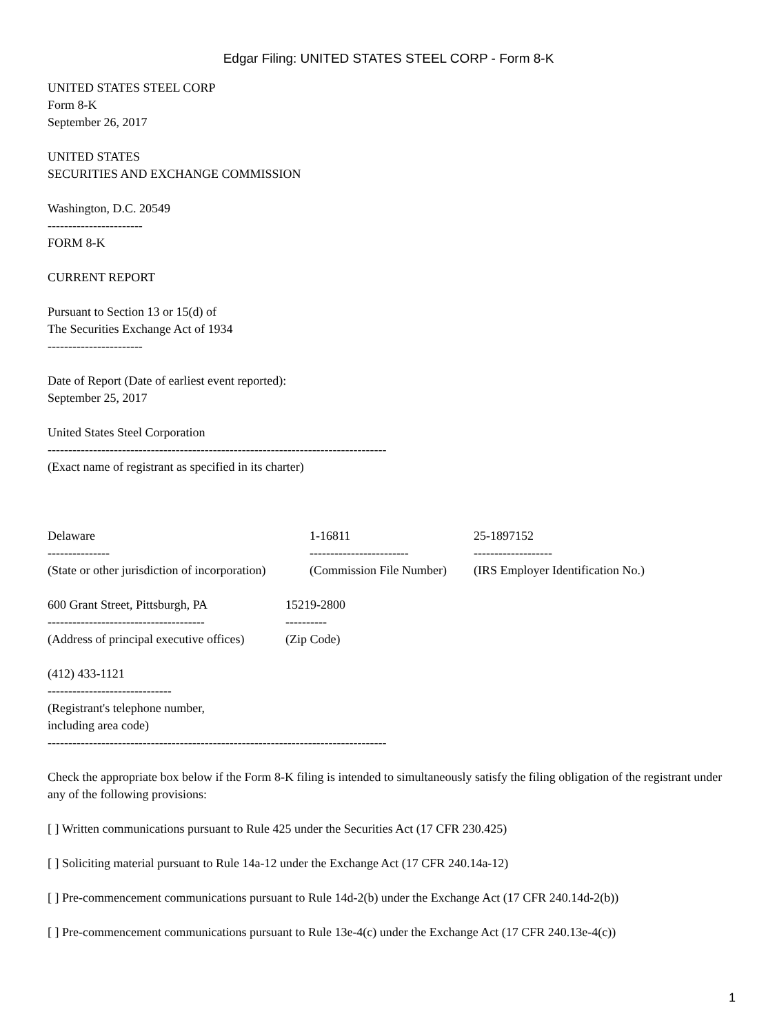Edgar Filing: UNITED STATES STEEL CORP - Form 8-K
UNITED STATES STEEL CORP
Form 8-K
September 26, 2017
UNITED STATES
SECURITIES AND EXCHANGE COMMISSION
Washington, D.C. 20549
-----------------------
FORM 8-K
CURRENT REPORT
Pursuant to Section 13 or 15(d) of
The Securities Exchange Act of 1934
-----------------------
Date of Report (Date of earliest event reported):
September 25, 2017
United States Steel Corporation
----------------------------------------------------------------------------------
(Exact name of registrant as specified in its charter)
Delaware
---------------
(State or other jurisdiction of incorporation)
1-16811
------------------------
(Commission File Number)
25-1897152
-------------------
(IRS Employer Identification No.)
600 Grant Street, Pittsburgh, PA
--------------------------------------
(Address of principal executive offices)
15219-2800
----------
(Zip Code)
(412) 433-1121
------------------------------
(Registrant's telephone number,
including area code)
----------------------------------------------------------------------------------
Check the appropriate box below if the Form 8-K filing is intended to simultaneously satisfy the filing obligation of the registrant under any of the following provisions:
[ ] Written communications pursuant to Rule 425 under the Securities Act (17 CFR 230.425)
[ ] Soliciting material pursuant to Rule 14a-12 under the Exchange Act (17 CFR 240.14a-12)
[ ] Pre-commencement communications pursuant to Rule 14d-2(b) under the Exchange Act (17 CFR 240.14d-2(b))
[ ] Pre-commencement communications pursuant to Rule 13e-4(c) under the Exchange Act (17 CFR 240.13e-4(c))
1